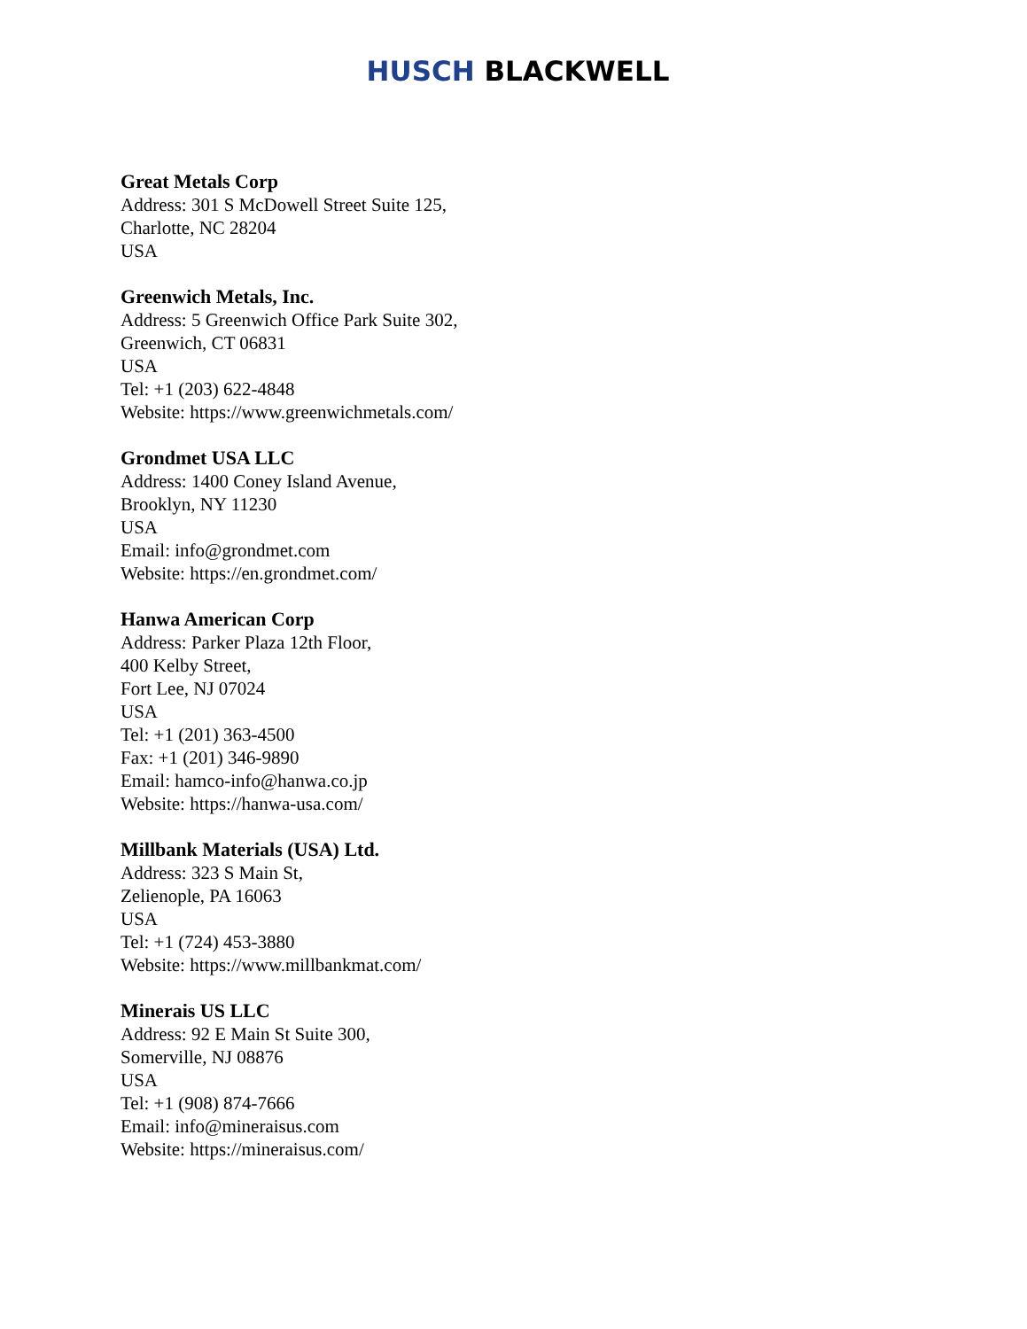HUSCH BLACKWELL
Great Metals Corp
Address: 301 S McDowell Street Suite 125,
Charlotte, NC 28204
USA
Greenwich Metals, Inc.
Address: 5 Greenwich Office Park Suite 302,
Greenwich, CT 06831
USA
Tel: +1 (203) 622-4848
Website: https://www.greenwichmetals.com/
Grondmet USA LLC
Address: 1400 Coney Island Avenue,
Brooklyn, NY 11230
USA
Email: info@grondmet.com
Website: https://en.grondmet.com/
Hanwa American Corp
Address: Parker Plaza 12th Floor,
400 Kelby Street,
Fort Lee, NJ 07024
USA
Tel: +1 (201) 363-4500
Fax: +1 (201) 346-9890
Email: hamco-info@hanwa.co.jp
Website: https://hanwa-usa.com/
Millbank Materials (USA) Ltd.
Address: 323 S Main St,
Zelienople, PA 16063
USA
Tel: +1 (724) 453-3880
Website: https://www.millbankmat.com/
Minerais US LLC
Address: 92 E Main St Suite 300,
Somerville, NJ 08876
USA
Tel: +1 (908) 874-7666
Email: info@mineraisus.com
Website: https://mineraisus.com/